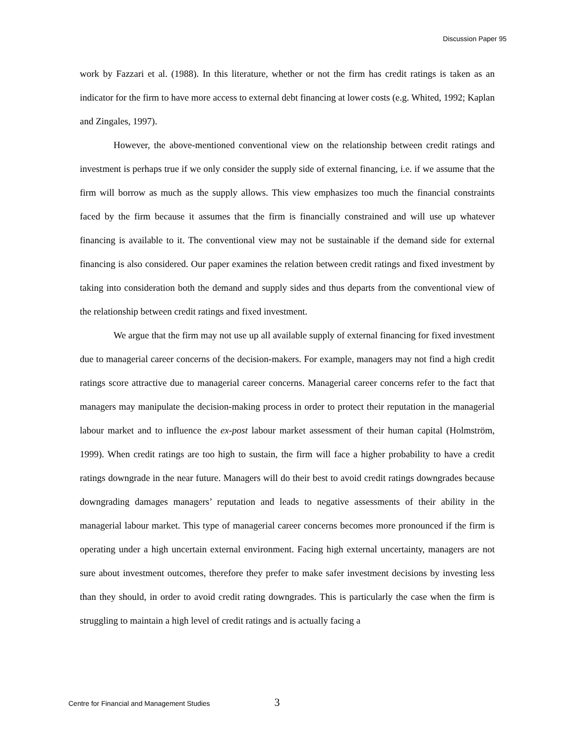Discussion Paper 95
work by Fazzari et al. (1988). In this literature, whether or not the firm has credit ratings is taken as an indicator for the firm to have more access to external debt financing at lower costs (e.g. Whited, 1992; Kaplan and Zingales, 1997).
However, the above-mentioned conventional view on the relationship between credit ratings and investment is perhaps true if we only consider the supply side of external financing, i.e. if we assume that the firm will borrow as much as the supply allows. This view emphasizes too much the financial constraints faced by the firm because it assumes that the firm is financially constrained and will use up whatever financing is available to it. The conventional view may not be sustainable if the demand side for external financing is also considered. Our paper examines the relation between credit ratings and fixed investment by taking into consideration both the demand and supply sides and thus departs from the conventional view of the relationship between credit ratings and fixed investment.
We argue that the firm may not use up all available supply of external financing for fixed investment due to managerial career concerns of the decision-makers. For example, managers may not find a high credit ratings score attractive due to managerial career concerns. Managerial career concerns refer to the fact that managers may manipulate the decision-making process in order to protect their reputation in the managerial labour market and to influence the ex-post labour market assessment of their human capital (Holmström, 1999). When credit ratings are too high to sustain, the firm will face a higher probability to have a credit ratings downgrade in the near future. Managers will do their best to avoid credit ratings downgrades because downgrading damages managers’ reputation and leads to negative assessments of their ability in the managerial labour market. This type of managerial career concerns becomes more pronounced if the firm is operating under a high uncertain external environment. Facing high external uncertainty, managers are not sure about investment outcomes, therefore they prefer to make safer investment decisions by investing less than they should, in order to avoid credit rating downgrades. This is particularly the case when the firm is struggling to maintain a high level of credit ratings and is actually facing a
Centre for Financial and Management Studies 3